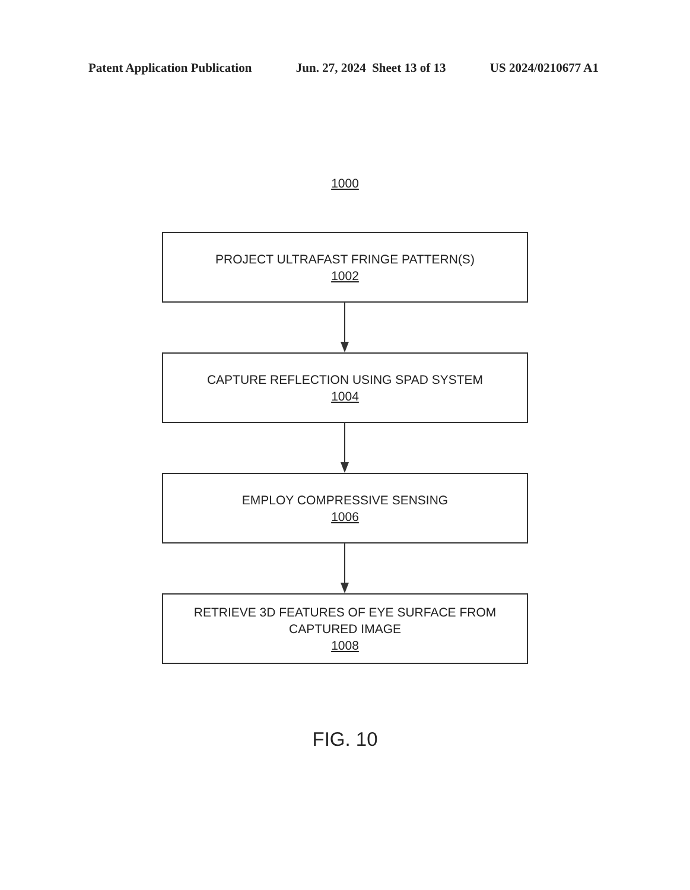Patent Application Publication Jun. 27, 2024 Sheet 13 of 13 US 2024/0210677 A1
1000
PROJECT ULTRAFAST FRINGE PATTERN(S)
1002
CAPTURE REFLECTION USING SPAD SYSTEM
1004
EMPLOY COMPRESSIVE SENSING
1006
RETRIEVE 3D FEATURES OF EYE SURFACE FROM
CAPTURED IMAGE
1008
FIG. 10